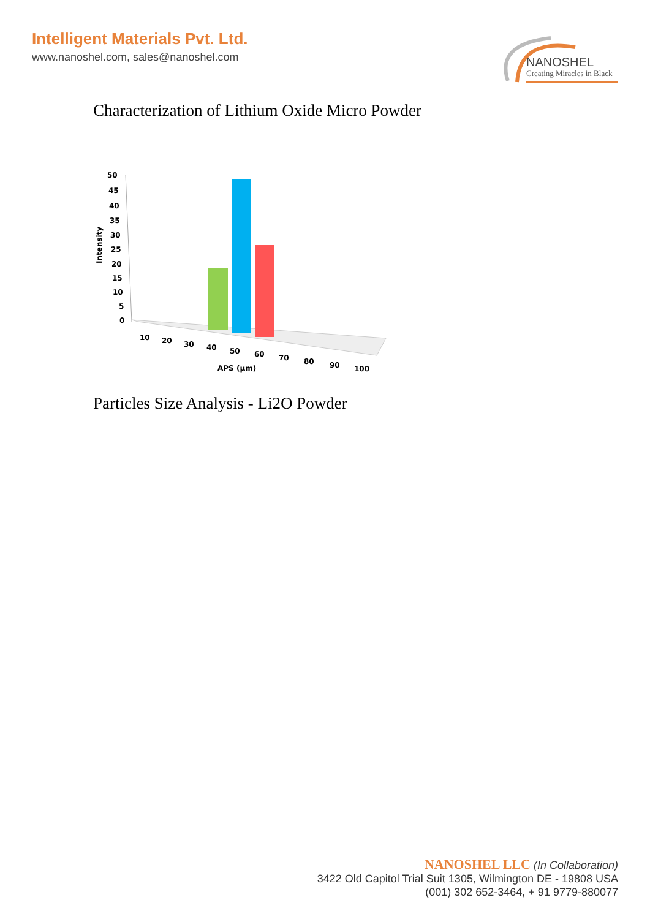Intelligent Materials Pvt. Ltd.
www.nanoshel.com, sales@nanoshel.com
NANOSHEL
Creating Miracles in Black
Characterization of Lithium Oxide Micro Powder
Intensity
50
45
40
35
30
25
20
15
10
5
0
10
20
30
40
50
60
70
80
90
100
APS (µm)
Particles Size Analysis - Li2O Powder
NANOSHEL LLC (In Collaboration)
3422 Old Capitol Trial Suit 1305, Wilmington DE - 19808 USA
(001) 302 652-3464, + 91 9779-880077